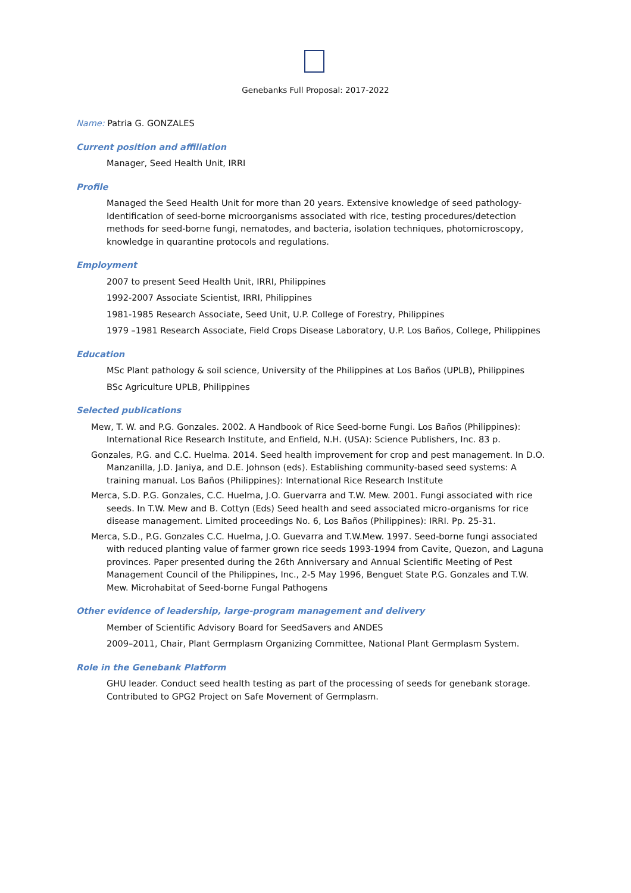Genebanks Full Proposal: 2017-2022
Name: Patria G. GONZALES
Current position and affiliation
Manager, Seed Health Unit, IRRI
Profile
Managed the Seed Health Unit for more than 20 years. Extensive knowledge of seed pathology-Identification of seed-borne microorganisms associated with rice, testing procedures/detection methods for seed-borne fungi, nematodes, and bacteria, isolation techniques, photomicroscopy, knowledge in quarantine protocols and regulations.
Employment
2007 to present Seed Health Unit, IRRI, Philippines
1992-2007 Associate Scientist, IRRI, Philippines
1981-1985 Research Associate, Seed Unit, U.P. College of Forestry, Philippines
1979 –1981 Research Associate, Field Crops Disease Laboratory, U.P. Los Baños, College, Philippines
Education
MSc Plant pathology & soil science, University of the Philippines at Los Baños (UPLB), Philippines
BSc Agriculture UPLB, Philippines
Selected publications
Mew, T. W. and P.G. Gonzales. 2002. A Handbook of Rice Seed-borne Fungi. Los Baños (Philippines): International Rice Research Institute, and Enfield, N.H. (USA): Science Publishers, Inc. 83 p.
Gonzales, P.G. and C.C. Huelma. 2014. Seed health improvement for crop and pest management. In D.O. Manzanilla, J.D. Janiya, and D.E. Johnson (eds). Establishing community-based seed systems: A training manual. Los Baños (Philippines): International Rice Research Institute
Merca, S.D. P.G. Gonzales, C.C. Huelma, J.O. Guervarra and T.W. Mew. 2001. Fungi associated with rice seeds. In T.W. Mew and B. Cottyn (Eds) Seed health and seed associated micro-organisms for rice disease management. Limited proceedings No. 6, Los Baños (Philippines): IRRI. Pp. 25-31.
Merca, S.D., P.G. Gonzales C.C. Huelma, J.O. Guevarra and T.W.Mew. 1997. Seed-borne fungi associated with reduced planting value of farmer grown rice seeds 1993-1994 from Cavite, Quezon, and Laguna provinces. Paper presented during the 26th Anniversary and Annual Scientific Meeting of Pest Management Council of the Philippines, Inc., 2-5 May 1996, Benguet State P.G. Gonzales and T.W. Mew. Microhabitat of Seed-borne Fungal Pathogens
Other evidence of leadership, large-program management and delivery
Member of Scientific Advisory Board for SeedSavers and ANDES
2009–2011, Chair, Plant Germplasm Organizing Committee, National Plant Germplasm System.
Role in the Genebank Platform
GHU leader. Conduct seed health testing as part of the processing of seeds for genebank storage. Contributed to GPG2 Project on Safe Movement of Germplasm.